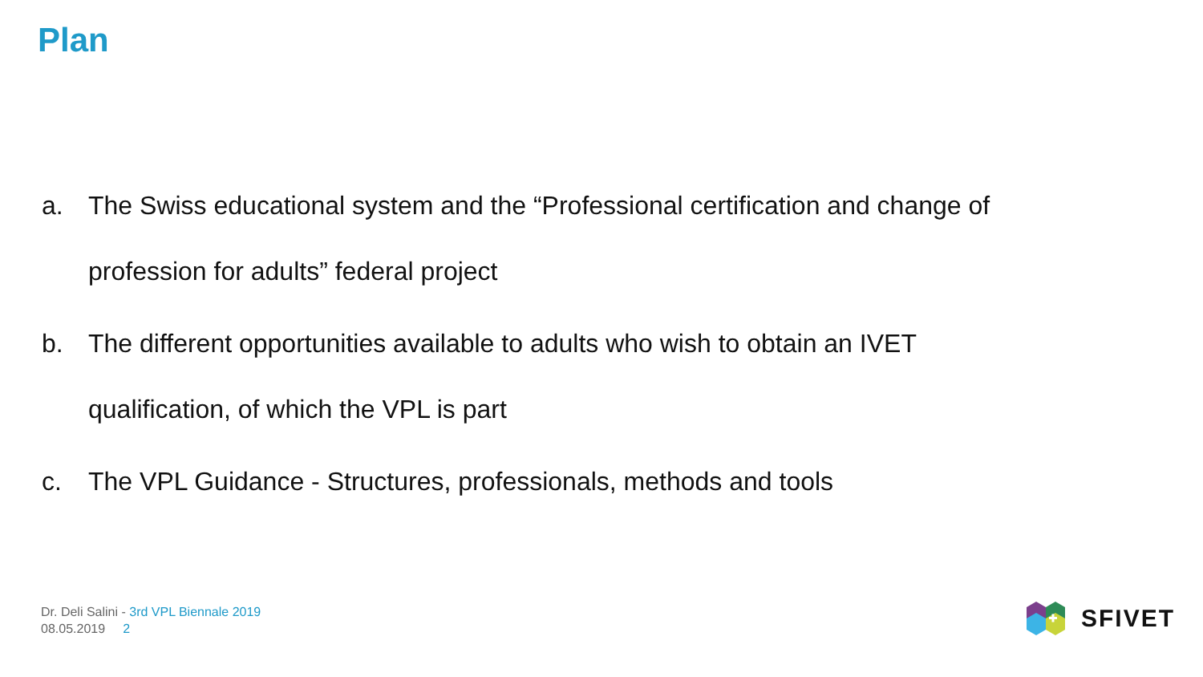Plan
a. The Swiss educational system and the “Professional certification and change of profession for adults” federal project
b. The different opportunities available to adults who wish to obtain an IVET qualification, of which the VPL is part
c. The VPL Guidance - Structures, professionals, methods and tools
Dr. Deli Salini - 3rd VPL Biennale 2019
08.05.2019 2
SFIVET